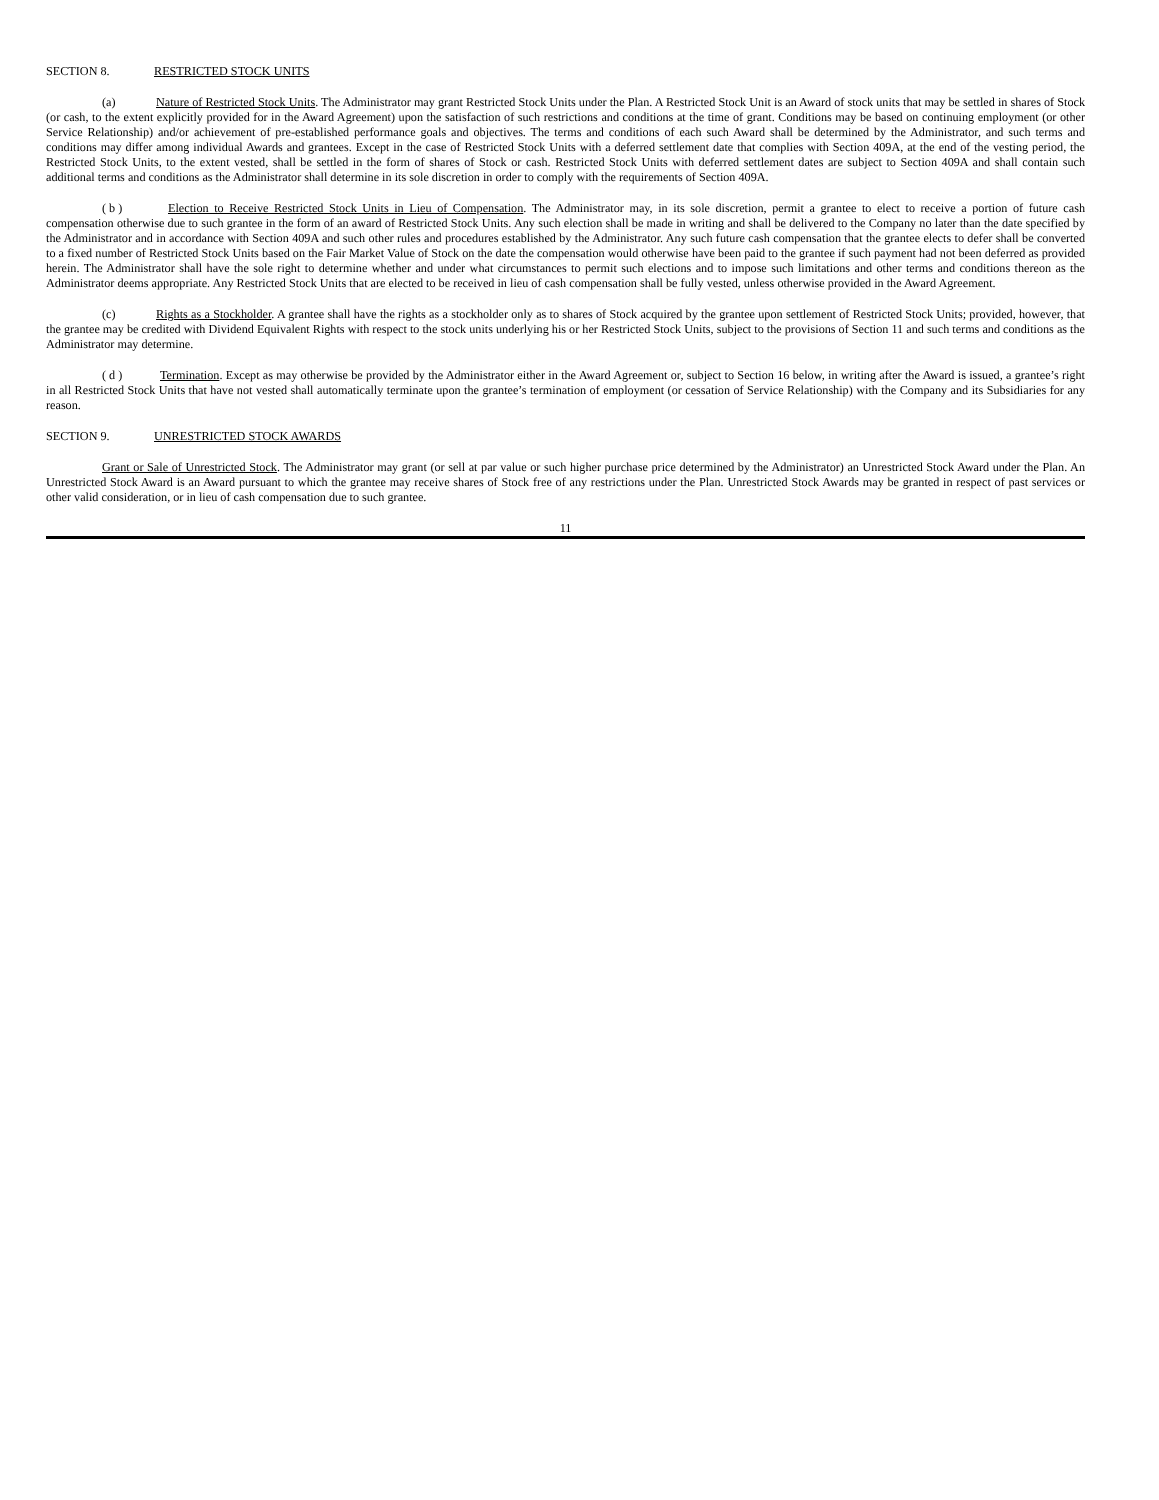SECTION 8. RESTRICTED STOCK UNITS
(a) Nature of Restricted Stock Units. The Administrator may grant Restricted Stock Units under the Plan. A Restricted Stock Unit is an Award of stock units that may be settled in shares of Stock (or cash, to the extent explicitly provided for in the Award Agreement) upon the satisfaction of such restrictions and conditions at the time of grant. Conditions may be based on continuing employment (or other Service Relationship) and/or achievement of pre-established performance goals and objectives. The terms and conditions of each such Award shall be determined by the Administrator, and such terms and conditions may differ among individual Awards and grantees. Except in the case of Restricted Stock Units with a deferred settlement date that complies with Section 409A, at the end of the vesting period, the Restricted Stock Units, to the extent vested, shall be settled in the form of shares of Stock or cash. Restricted Stock Units with deferred settlement dates are subject to Section 409A and shall contain such additional terms and conditions as the Administrator shall determine in its sole discretion in order to comply with the requirements of Section 409A.
( b ) Election to Receive Restricted Stock Units in Lieu of Compensation. The Administrator may, in its sole discretion, permit a grantee to elect to receive a portion of future cash compensation otherwise due to such grantee in the form of an award of Restricted Stock Units. Any such election shall be made in writing and shall be delivered to the Company no later than the date specified by the Administrator and in accordance with Section 409A and such other rules and procedures established by the Administrator. Any such future cash compensation that the grantee elects to defer shall be converted to a fixed number of Restricted Stock Units based on the Fair Market Value of Stock on the date the compensation would otherwise have been paid to the grantee if such payment had not been deferred as provided herein. The Administrator shall have the sole right to determine whether and under what circumstances to permit such elections and to impose such limitations and other terms and conditions thereon as the Administrator deems appropriate. Any Restricted Stock Units that are elected to be received in lieu of cash compensation shall be fully vested, unless otherwise provided in the Award Agreement.
(c) Rights as a Stockholder. A grantee shall have the rights as a stockholder only as to shares of Stock acquired by the grantee upon settlement of Restricted Stock Units; provided, however, that the grantee may be credited with Dividend Equivalent Rights with respect to the stock units underlying his or her Restricted Stock Units, subject to the provisions of Section 11 and such terms and conditions as the Administrator may determine.
( d ) Termination. Except as may otherwise be provided by the Administrator either in the Award Agreement or, subject to Section 16 below, in writing after the Award is issued, a grantee’s right in all Restricted Stock Units that have not vested shall automatically terminate upon the grantee’s termination of employment (or cessation of Service Relationship) with the Company and its Subsidiaries for any reason.
SECTION 9. UNRESTRICTED STOCK AWARDS
Grant or Sale of Unrestricted Stock. The Administrator may grant (or sell at par value or such higher purchase price determined by the Administrator) an Unrestricted Stock Award under the Plan. An Unrestricted Stock Award is an Award pursuant to which the grantee may receive shares of Stock free of any restrictions under the Plan. Unrestricted Stock Awards may be granted in respect of past services or other valid consideration, or in lieu of cash compensation due to such grantee.
11